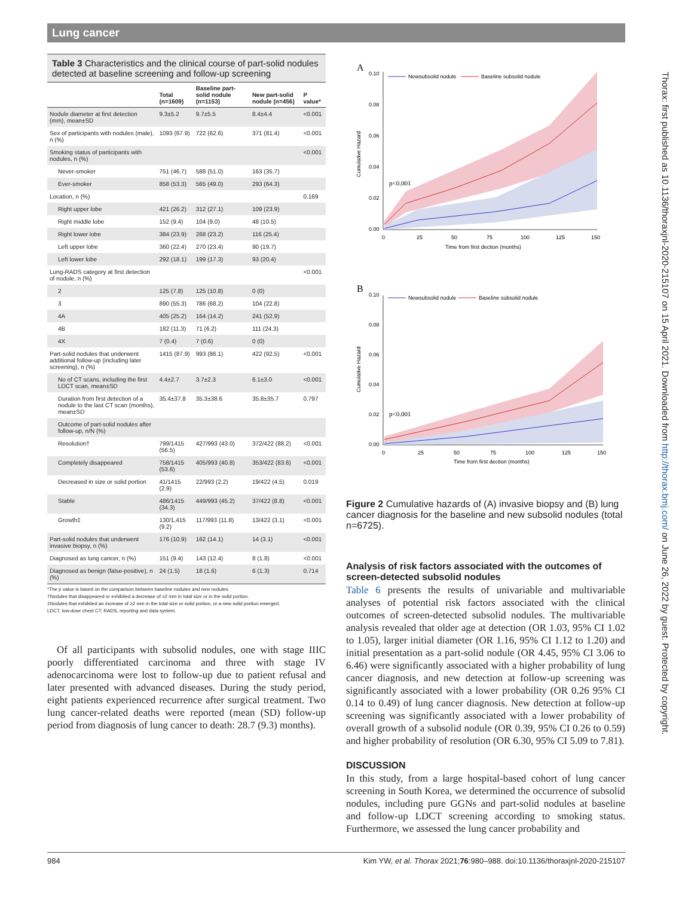Lung cancer
Table 3 Characteristics and the clinical course of part-solid nodules detected at baseline screening and follow-up screening
| | Total (n=1609) | Baseline part-solid nodule (n=1153) | New part-solid nodule (n=456) | P value* |
| --- | --- | --- | --- | --- |
| Nodule diameter at first detection (mm), mean±SD | 9.3±5.2 | 9.7±5.5 | 8.4±4.4 | <0.001 |
| Sex of participants with nodules (male), n (%) | 1093 (67.9) | 722 (62.6) | 371 (81.4) | <0.001 |
| Smoking status of participants with nodules, n (%) | | | | <0.001 |
| Never-smoker | 751 (46.7) | 588 (51.0) | 163 (35.7) | |
| Ever-smoker | 858 (53.3) | 565 (49.0) | 293 (64.3) | |
| Location, n (%) | | | | 0.169 |
| Right upper lobe | 421 (26.2) | 312 (27.1) | 109 (23.9) | |
| Right middle lobe | 152 (9.4) | 104 (9.0) | 48 (10.5) | |
| Right lower lobe | 384 (23.9) | 268 (23.2) | 116 (25.4) | |
| Left upper lobe | 360 (22.4) | 270 (23.4) | 90 (19.7) | |
| Left lower lobe | 292 (18.1) | 199 (17.3) | 93 (20.4) | |
| Lung-RADS category at first detection of nodule, n (%) | | | | <0.001 |
| 2 | 125 (7.8) | 125 (10.8) | 0 (0) | |
| 3 | 890 (55.3) | 786 (68.2) | 104 (22.8) | |
| 4A | 405 (25.2) | 164 (14.2) | 241 (52.9) | |
| 4B | 182 (11.3) | 71 (6.2) | 111 (24.3) | |
| 4X | 7 (0.4) | 7 (0.6) | 0 (0) | |
| Part-solid nodules that underwent additional follow-up (including later screening), n (%) | 1415 (87.9) | 993 (86.1) | 422 (92.5) | <0.001 |
| No of CT scans, including the first LDCT scan, mean±SD | 4.4±2.7 | 3.7±2.3 | 6.1±3.0 | <0.001 |
| Duration from first detection of a nodule to the last CT scan (months), mean±SD | 35.4±37.8 | 35.3±38.6 | 35.8±35.7 | 0.797 |
| Outcome of part-solid nodules after follow-up, n/N (%) | | | | |
| Resolution† | 799/1415 (56.5) | 427/993 (43.0) | 372/422 (88.2) | <0.001 |
| Completely disappeared | 758/1415 (53.6) | 405/993 (40.8) | 353/422 (83.6) | <0.001 |
| Decreased in size or solid portion | 41/1415 (2.9) | 22/993 (2.2) | 19/422 (4.5) | 0.019 |
| Stable | 486/1415 (34.3) | 449/993 (45.2) | 37/422 (8.8) | <0.001 |
| Growth‡ | 130/1,415 (9.2) | 117/993 (11.8) | 13/422 (3.1) | <0.001 |
| Part-solid nodules that underwent invasive biopsy, n (%) | 176 (10.9) | 162 (14.1) | 14 (3.1) | <0.001 |
| Diagnosed as lung cancer, n (%) | 151 (9.4) | 143 (12.4) | 8 (1.8) | <0.001 |
| Diagnosed as benign (false-positive), n (%) | 24 (1.5) | 18 (1.6) | 6 (1.3) | 0.714 |
*The p value is based on the comparison between baseline nodules and new nodules.
†Nodules that disappeared or exhibited a decrease of ≥2 mm in total size or in the solid portion.
‡Nodules that exhibited an increase of ≥2 mm in the total size or solid portion, or a new solid portion emerged.
LDCT, low-dose chest CT; RADS, reporting and data system.
Of all participants with subsolid nodules, one with stage IIIC poorly differentiated carcinoma and three with stage IV adenocarcinoma were lost to follow-up due to patient refusal and later presented with advanced diseases. During the study period, eight patients experienced recurrence after surgical treatment. Two lung cancer-related deaths were reported (mean (SD) follow-up period from diagnosis of lung cancer to death: 28.7 (9.3) months).
A
0.10
0.08
0.06
0.04
0.02
0.00
0
25
50
75
100
125
150
Time from first dection (months)
Cumulative Hazard
p<0.001
Newsubsolid nodule
Baseline subsolid nodule
B
0.10
0.08
0.06
0.04
0.02
0.00
0
25
50
75
100
125
150
Time from first dection (months)
Cumulative Hazard
p<0.001
Newsubsolid nodule
Baseline subsolid nodule
Figure 2 Cumulative hazards of (A) invasive biopsy and (B) lung cancer diagnosis for the baseline and new subsolid nodules (total n=6725).
Analysis of risk factors associated with the outcomes of screen-detected subsolid nodules
Table 6 presents the results of univariable and multivariable analyses of potential risk factors associated with the clinical outcomes of screen-detected subsolid nodules. The multivariable analysis revealed that older age at detection (OR 1.03, 95% CI 1.02 to 1.05), larger initial diameter (OR 1.16, 95% CI 1.12 to 1.20) and initial presentation as a part-solid nodule (OR 4.45, 95% CI 3.06 to 6.46) were significantly associated with a higher probability of lung cancer diagnosis, and new detection at follow-up screening was significantly associated with a lower probability (OR 0.26 95% CI 0.14 to 0.49) of lung cancer diagnosis. New detection at follow-up screening was significantly associated with a lower probability of overall growth of a subsolid nodule (OR 0.39, 95% CI 0.26 to 0.59) and higher probability of resolution (OR 6.30, 95% CI 5.09 to 7.81).
DISCUSSION
In this study, from a large hospital-based cohort of lung cancer screening in South Korea, we determined the occurrence of subsolid nodules, including pure GGNs and part-solid nodules at baseline and follow-up LDCT screening according to smoking status. Furthermore, we assessed the lung cancer probability and
Thorax: first published as 10.1136/thoraxjnl-2020-215107 on 15 April 2021. Downloaded from http://thorax.bmj.com/ on June 26, 2022 by guest. Protected by copyright.
984 Kim YW, et al. Thorax 2021;76:980–988. doi:10.1136/thoraxjnl-2020-215107